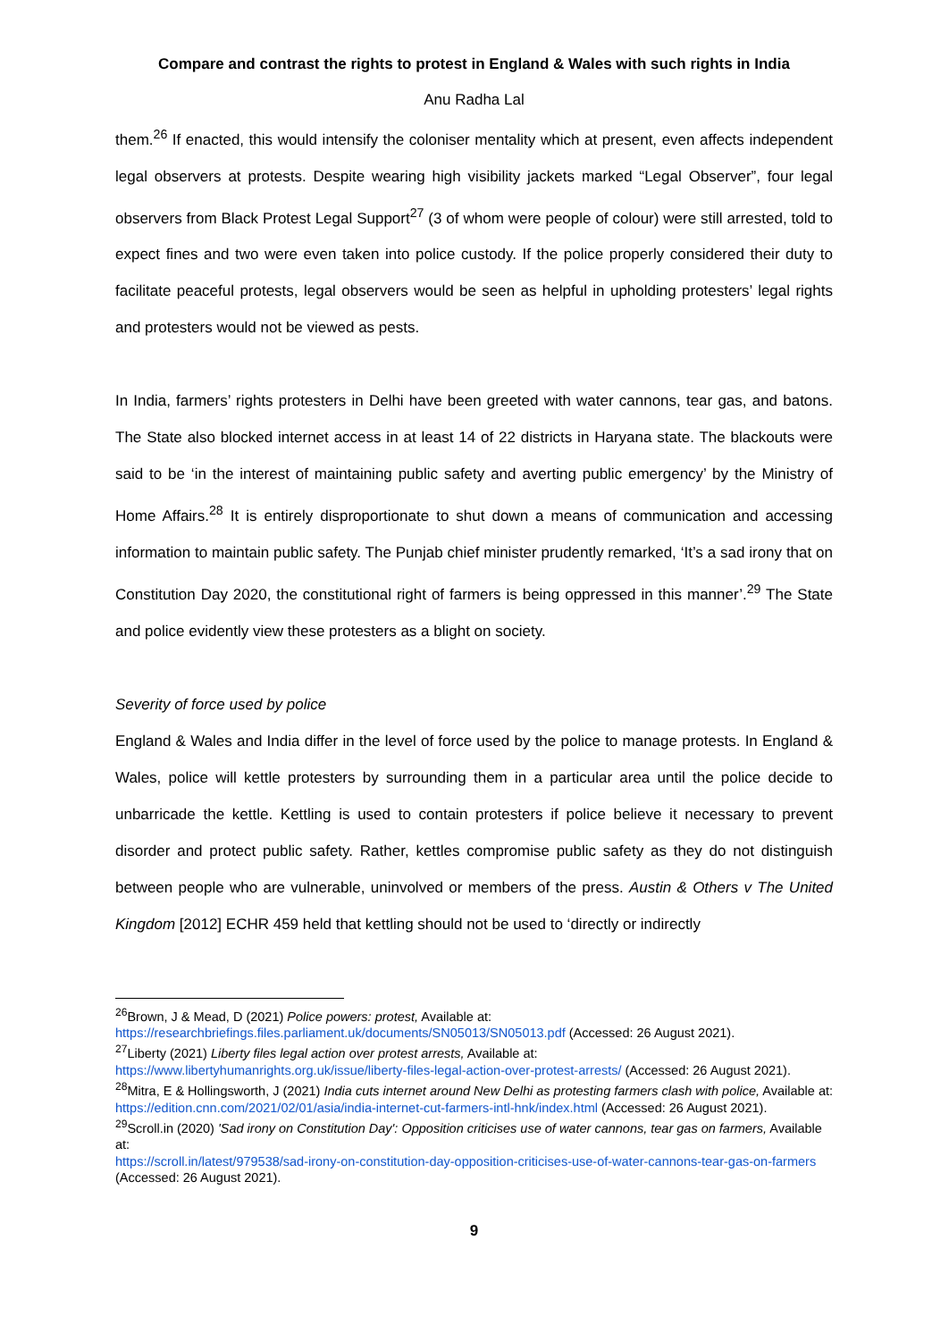Compare and contrast the rights to protest in England & Wales with such rights in India
Anu Radha Lal
them.<sup>26</sup> If enacted, this would intensify the coloniser mentality which at present, even affects independent legal observers at protests. Despite wearing high visibility jackets marked “Legal Observer”, four legal observers from Black Protest Legal Support<sup>27</sup> (3 of whom were people of colour) were still arrested, told to expect fines and two were even taken into police custody. If the police properly considered their duty to facilitate peaceful protests, legal observers would be seen as helpful in upholding protesters’ legal rights and protesters would not be viewed as pests.
In India, farmers’ rights protesters in Delhi have been greeted with water cannons, tear gas, and batons. The State also blocked internet access in at least 14 of 22 districts in Haryana state. The blackouts were said to be ‘in the interest of maintaining public safety and averting public emergency’ by the Ministry of Home Affairs.<sup>28</sup> It is entirely disproportionate to shut down a means of communication and accessing information to maintain public safety. The Punjab chief minister prudently remarked, ‘It’s a sad irony that on Constitution Day 2020, the constitutional right of farmers is being oppressed in this manner’.<sup>29</sup> The State and police evidently view these protesters as a blight on society.
Severity of force used by police
England & Wales and India differ in the level of force used by the police to manage protests. In England & Wales, police will kettle protesters by surrounding them in a particular area until the police decide to unbarricade the kettle. Kettling is used to contain protesters if police believe it necessary to prevent disorder and protect public safety. Rather, kettles compromise public safety as they do not distinguish between people who are vulnerable, uninvolved or members of the press. Austin & Others v The United Kingdom [2012] ECHR 459 held that kettling should not be used to ‘directly or indirectly
<sup>26</sup> Brown, J & Mead, D (2021) Police powers: protest, Available at:
https://researchbriefings.files.parliament.uk/documents/SN05013/SN05013.pdf (Accessed: 26 August 2021).
<sup>27</sup> Liberty (2021) Liberty files legal action over protest arrests, Available at:
https://www.libertyhumanrights.org.uk/issue/liberty-files-legal-action-over-protest-arrests/ (Accessed: 26 August 2021).
<sup>28</sup> Mitra, E & Hollingsworth, J (2021) India cuts internet around New Delhi as protesting farmers clash with police, Available at: https://edition.cnn.com/2021/02/01/asia/india-internet-cut-farmers-intl-hnk/index.html (Accessed: 26 August 2021).
<sup>29</sup> Scroll.in (2020) 'Sad irony on Constitution Day': Opposition criticises use of water cannons, tear gas on farmers, Available at:
https://scroll.in/latest/979538/sad-irony-on-constitution-day-opposition-criticises-use-of-water-cannons-tear-gas-on-farmers (Accessed: 26 August 2021).
9